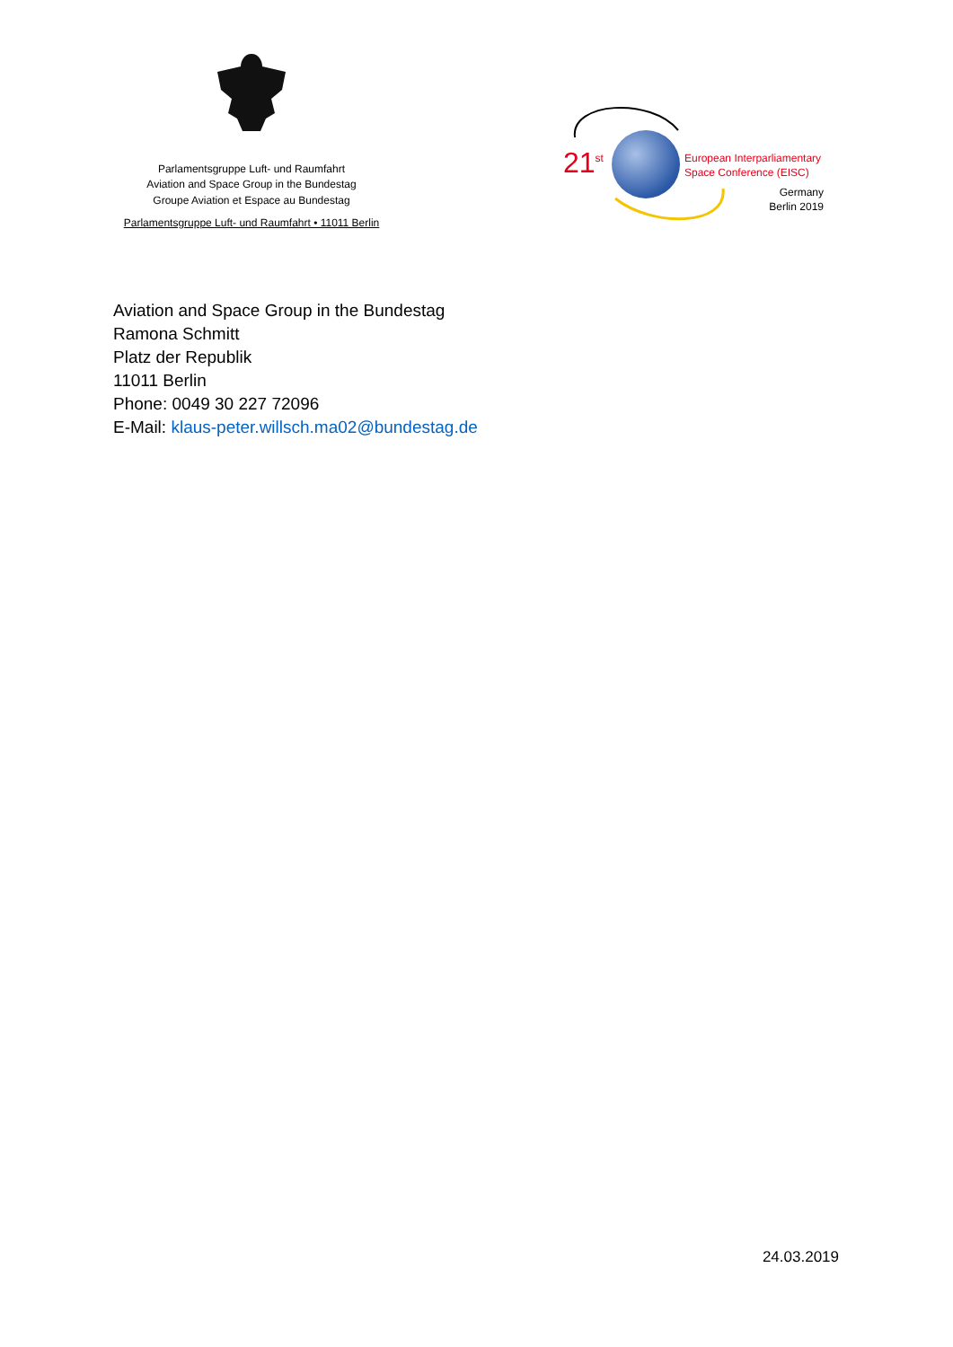Parlamentsgruppe Luft- und Raumfahrt
Aviation and Space Group in the Bundestag
Groupe Aviation et Espace au Bundestag
Parlamentsgruppe Luft- und Raumfahrt • 11011 Berlin
21<sup>st</sup>
European Interparliamentary
Space Conference (EISC)
Germany
Berlin 2019
Aviation and Space Group in the Bundestag
Ramona Schmitt
Platz der Republik
11011 Berlin
Phone: 0049 30 227 72096
E-Mail: klaus-peter.willsch.ma02@bundestag.de
24.03.2019